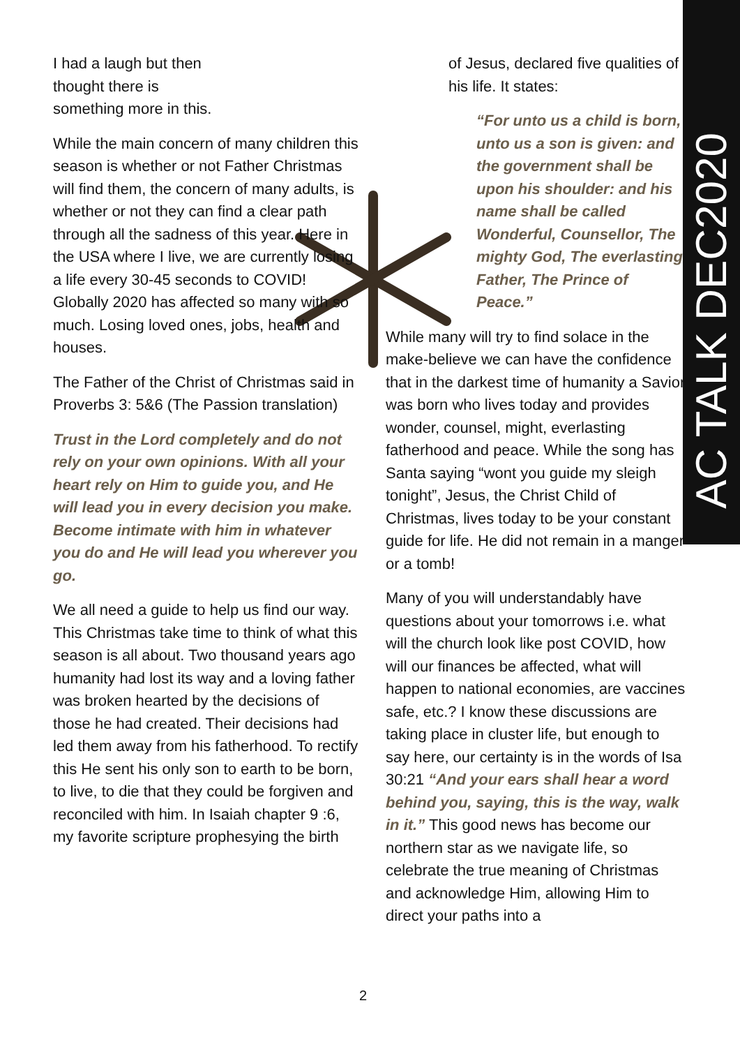I had a laugh but then
thought there is
something more in this.
While the main concern of many children this season is whether or not Father Christmas will find them, the concern of many adults, is whether or not they can find a clear path through all the sadness of this year. Here in the USA where I live, we are currently losing a life every 30-45 seconds to COVID! Globally 2020 has affected so many with so much. Losing loved ones, jobs, health and houses.
The Father of the Christ of Christmas said in Proverbs 3: 5&6 (The Passion translation)
Trust in the Lord completely and do not rely on your own opinions. With all your heart rely on Him to guide you, and He will lead you in every decision you make. Become intimate with him in whatever you do and He will lead you wherever you go.
We all need a guide to help us find our way. This Christmas take time to think of what this season is all about. Two thousand years ago humanity had lost its way and a loving father was broken hearted by the decisions of those he had created. Their decisions had led them away from his fatherhood. To rectify this He sent his only son to earth to be born, to live, to die that they could be forgiven and reconciled with him. In Isaiah chapter 9 :6, my favorite scripture prophesying the birth
of Jesus, declared five qualities of his life. It states:
“For unto us a child is born, unto us a son is given: and the government shall be upon his shoulder: and his name shall be called Wonderful, Counsellor, The mighty God, The everlasting Father, The Prince of Peace.”
While many will try to find solace in the make-believe we can have the confidence that in the darkest time of humanity a Savior was born who lives today and provides wonder, counsel, might, everlasting fatherhood and peace. While the song has Santa saying “wont you guide my sleigh tonight”, Jesus, the Christ Child of Christmas, lives today to be your constant guide for life. He did not remain in a manger or a tomb!
Many of you will understandably have questions about your tomorrows i.e. what will the church look like post COVID, how will our finances be affected, what will happen to national economies, are vaccines safe, etc.? I know these discussions are taking place in cluster life, but enough to say here, our certainty is in the words of Isa 30:21 “And your ears shall hear a word behind you, saying, this is the way, walk in it.” This good news has become our northern star as we navigate life, so celebrate the true meaning of Christmas and acknowledge Him, allowing Him to direct your paths into a
AC TALK DEC2020
2